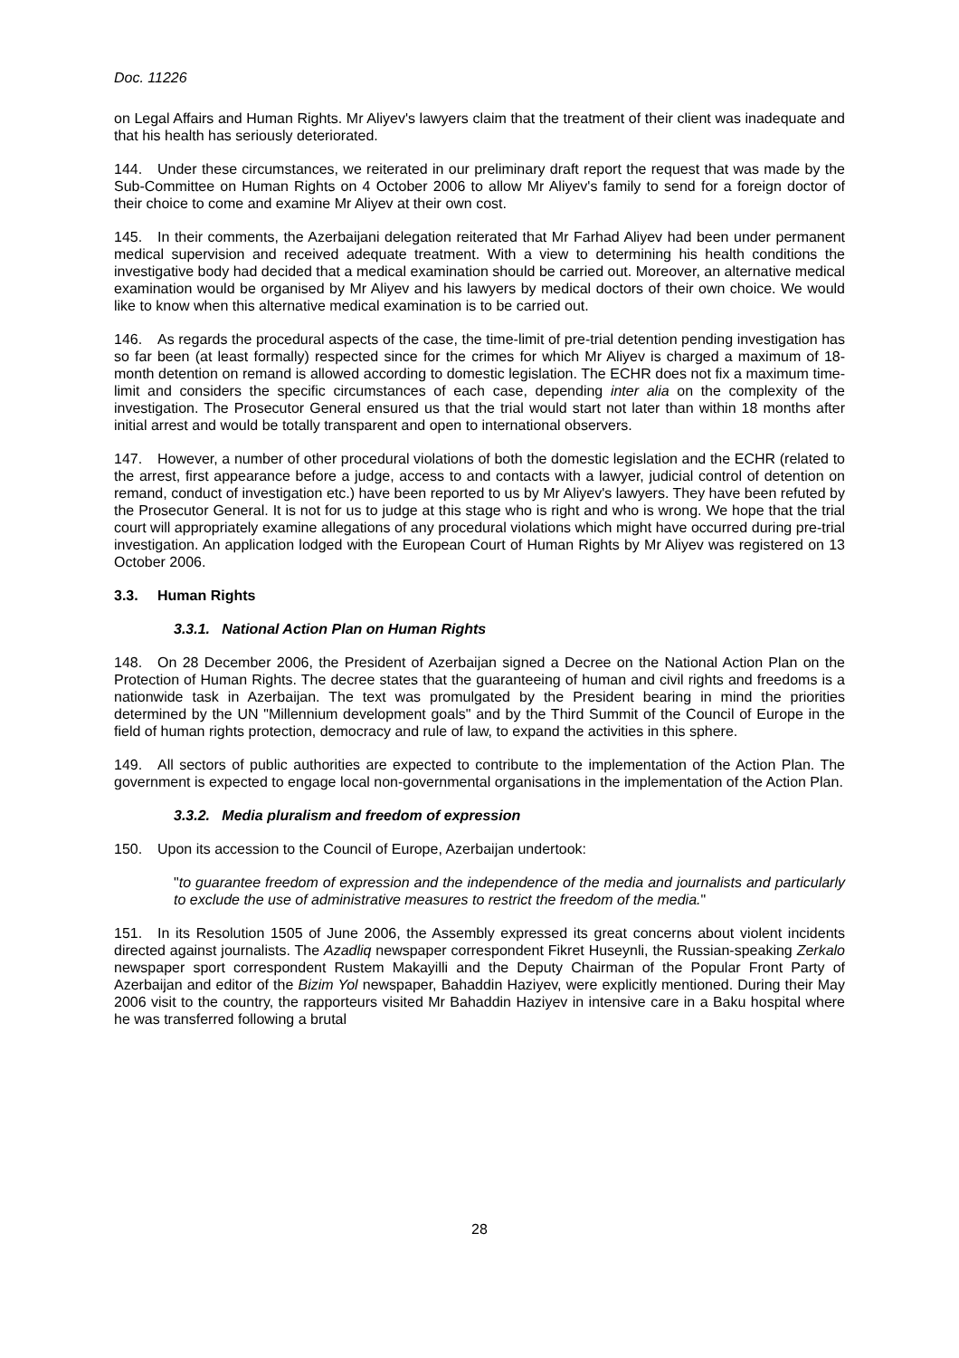Doc. 11226
on Legal Affairs and Human Rights. Mr Aliyev's lawyers claim that the treatment of their client was inadequate and that his health has seriously deteriorated.
144. Under these circumstances, we reiterated in our preliminary draft report the request that was made by the Sub-Committee on Human Rights on 4 October 2006 to allow Mr Aliyev's family to send for a foreign doctor of their choice to come and examine Mr Aliyev at their own cost.
145. In their comments, the Azerbaijani delegation reiterated that Mr Farhad Aliyev had been under permanent medical supervision and received adequate treatment. With a view to determining his health conditions the investigative body had decided that a medical examination should be carried out. Moreover, an alternative medical examination would be organised by Mr Aliyev and his lawyers by medical doctors of their own choice. We would like to know when this alternative medical examination is to be carried out.
146. As regards the procedural aspects of the case, the time-limit of pre-trial detention pending investigation has so far been (at least formally) respected since for the crimes for which Mr Aliyev is charged a maximum of 18-month detention on remand is allowed according to domestic legislation. The ECHR does not fix a maximum time-limit and considers the specific circumstances of each case, depending inter alia on the complexity of the investigation. The Prosecutor General ensured us that the trial would start not later than within 18 months after initial arrest and would be totally transparent and open to international observers.
147. However, a number of other procedural violations of both the domestic legislation and the ECHR (related to the arrest, first appearance before a judge, access to and contacts with a lawyer, judicial control of detention on remand, conduct of investigation etc.) have been reported to us by Mr Aliyev's lawyers. They have been refuted by the Prosecutor General. It is not for us to judge at this stage who is right and who is wrong. We hope that the trial court will appropriately examine allegations of any procedural violations which might have occurred during pre-trial investigation. An application lodged with the European Court of Human Rights by Mr Aliyev was registered on 13 October 2006.
3.3. Human Rights
3.3.1. National Action Plan on Human Rights
148. On 28 December 2006, the President of Azerbaijan signed a Decree on the National Action Plan on the Protection of Human Rights. The decree states that the guaranteeing of human and civil rights and freedoms is a nationwide task in Azerbaijan. The text was promulgated by the President bearing in mind the priorities determined by the UN "Millennium development goals" and by the Third Summit of the Council of Europe in the field of human rights protection, democracy and rule of law, to expand the activities in this sphere.
149. All sectors of public authorities are expected to contribute to the implementation of the Action Plan. The government is expected to engage local non-governmental organisations in the implementation of the Action Plan.
3.3.2. Media pluralism and freedom of expression
150. Upon its accession to the Council of Europe, Azerbaijan undertook:
"to guarantee freedom of expression and the independence of the media and journalists and particularly to exclude the use of administrative measures to restrict the freedom of the media."
151. In its Resolution 1505 of June 2006, the Assembly expressed its great concerns about violent incidents directed against journalists. The Azadliq newspaper correspondent Fikret Huseynli, the Russian-speaking Zerkalo newspaper sport correspondent Rustem Makayilli and the Deputy Chairman of the Popular Front Party of Azerbaijan and editor of the Bizim Yol newspaper, Bahaddin Haziyev, were explicitly mentioned. During their May 2006 visit to the country, the rapporteurs visited Mr Bahaddin Haziyev in intensive care in a Baku hospital where he was transferred following a brutal
28